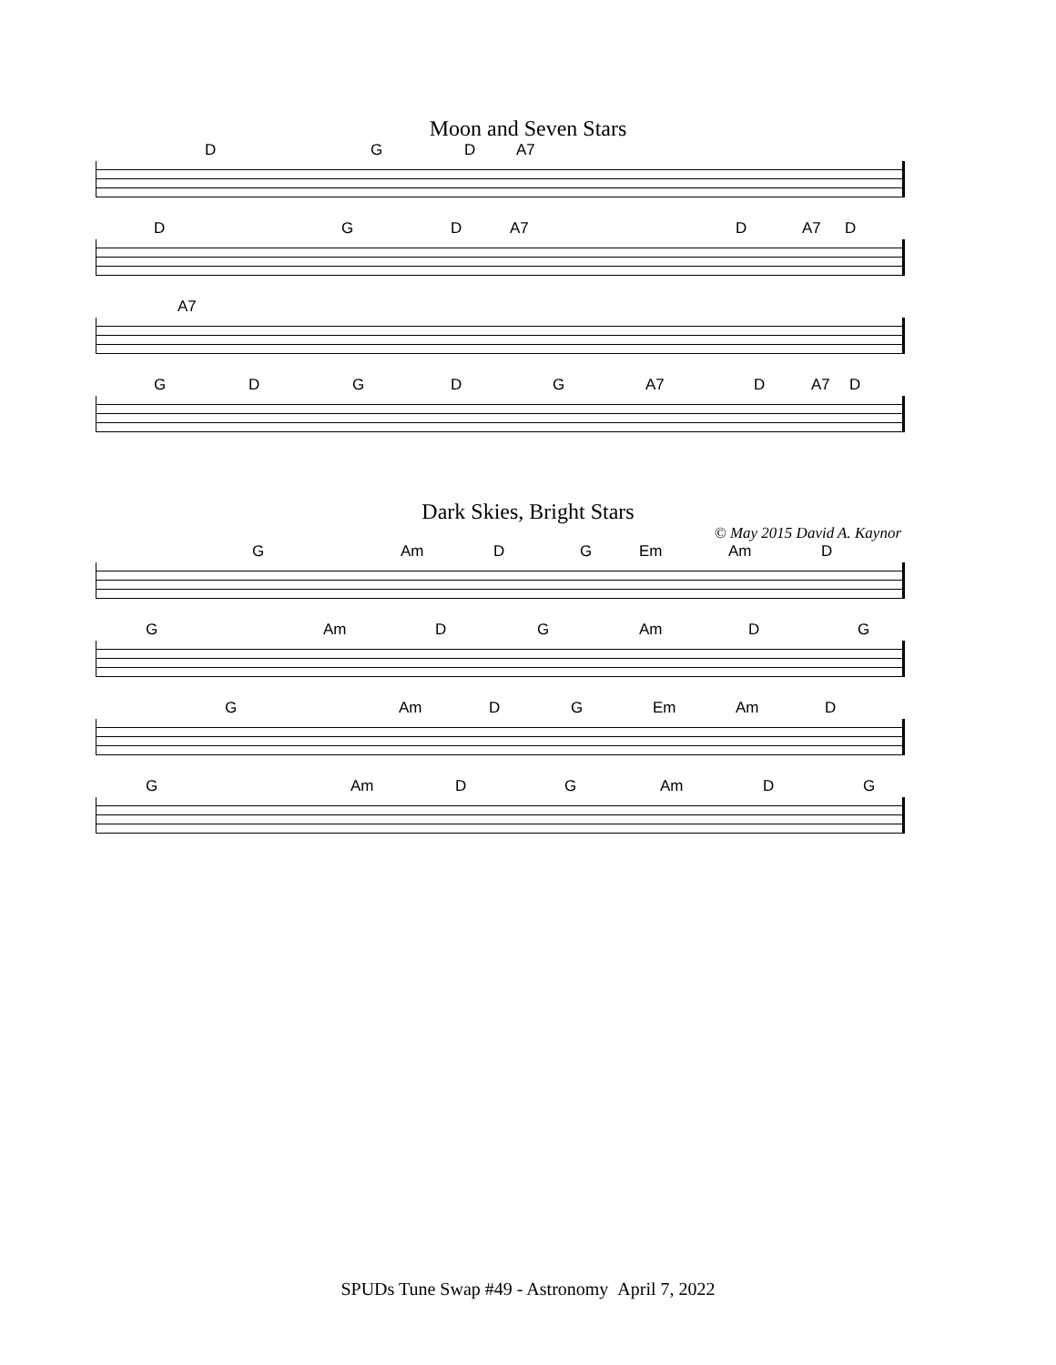Moon and Seven Stars
D G D A7
D G D A7 D A7 D
A7
G D G D G A7 D A7 D
Dark Skies, Bright Stars
© May 2015 David A. Kaynor
G Am D G Em Am D
G Am D G Am D G
G Am D G Em Am D
G Am D G Am D G
SPUDs Tune Swap #49 - Astronomy April 7, 2022